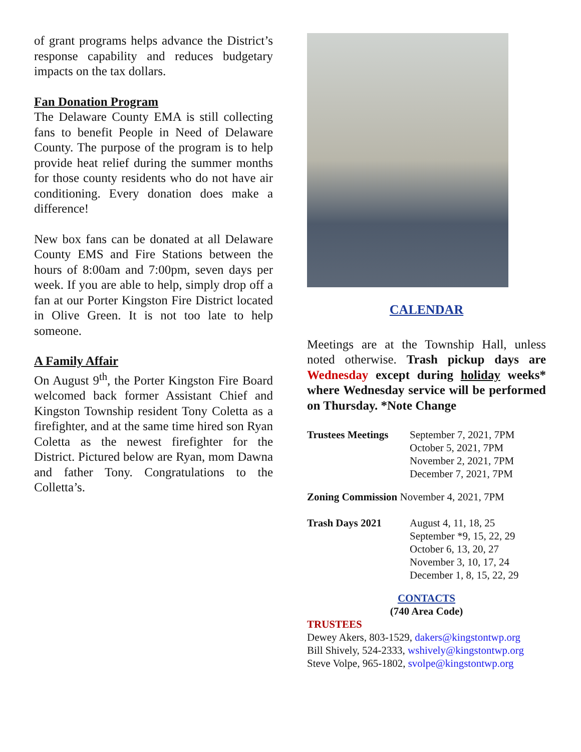of grant programs helps advance the District’s response capability and reduces budgetary impacts on the tax dollars.
Fan Donation Program
The Delaware County EMA is still collecting fans to benefit People in Need of Delaware County. The purpose of the program is to help provide heat relief during the summer months for those county residents who do not have air conditioning. Every donation does make a difference!
New box fans can be donated at all Delaware County EMS and Fire Stations between the hours of 8:00am and 7:00pm, seven days per week. If you are able to help, simply drop off a fan at our Porter Kingston Fire District located in Olive Green. It is not too late to help someone.
A Family Affair
On August 9<sup>th</sup>, the Porter Kingston Fire Board welcomed back former Assistant Chief and Kingston Township resident Tony Coletta as a firefighter, and at the same time hired son Ryan Coletta as the newest firefighter for the District. Pictured below are Ryan, mom Dawna and father Tony. Congratulations to the Colletta’s.
CALENDAR
Meetings are at the Township Hall, unless noted otherwise. Trash pickup days are Wednesday except during holiday weeks* where Wednesday service will be performed on Thursday. *Note Change
| Trustees Meetings | September 7, 2021, 7PM October 5, 2021, 7PM November 2, 2021, 7PM December 7, 2021, 7PM |
Zoning Commission November 4, 2021, 7PM
| Trash Days 2021 | August 4, 11, 18, 25 September *9, 15, 22, 29 October 6, 13, 20, 27 November 3, 10, 17, 24 December 1, 8, 15, 22, 29 |
CONTACTS
(740 Area Code)
TRUSTEES
Dewey Akers, 803-1529, dakers@kingstontwp.org
Bill Shively, 524-2333, wshively@kingstontwp.org
Steve Volpe, 965-1802, svolpe@kingstontwp.org